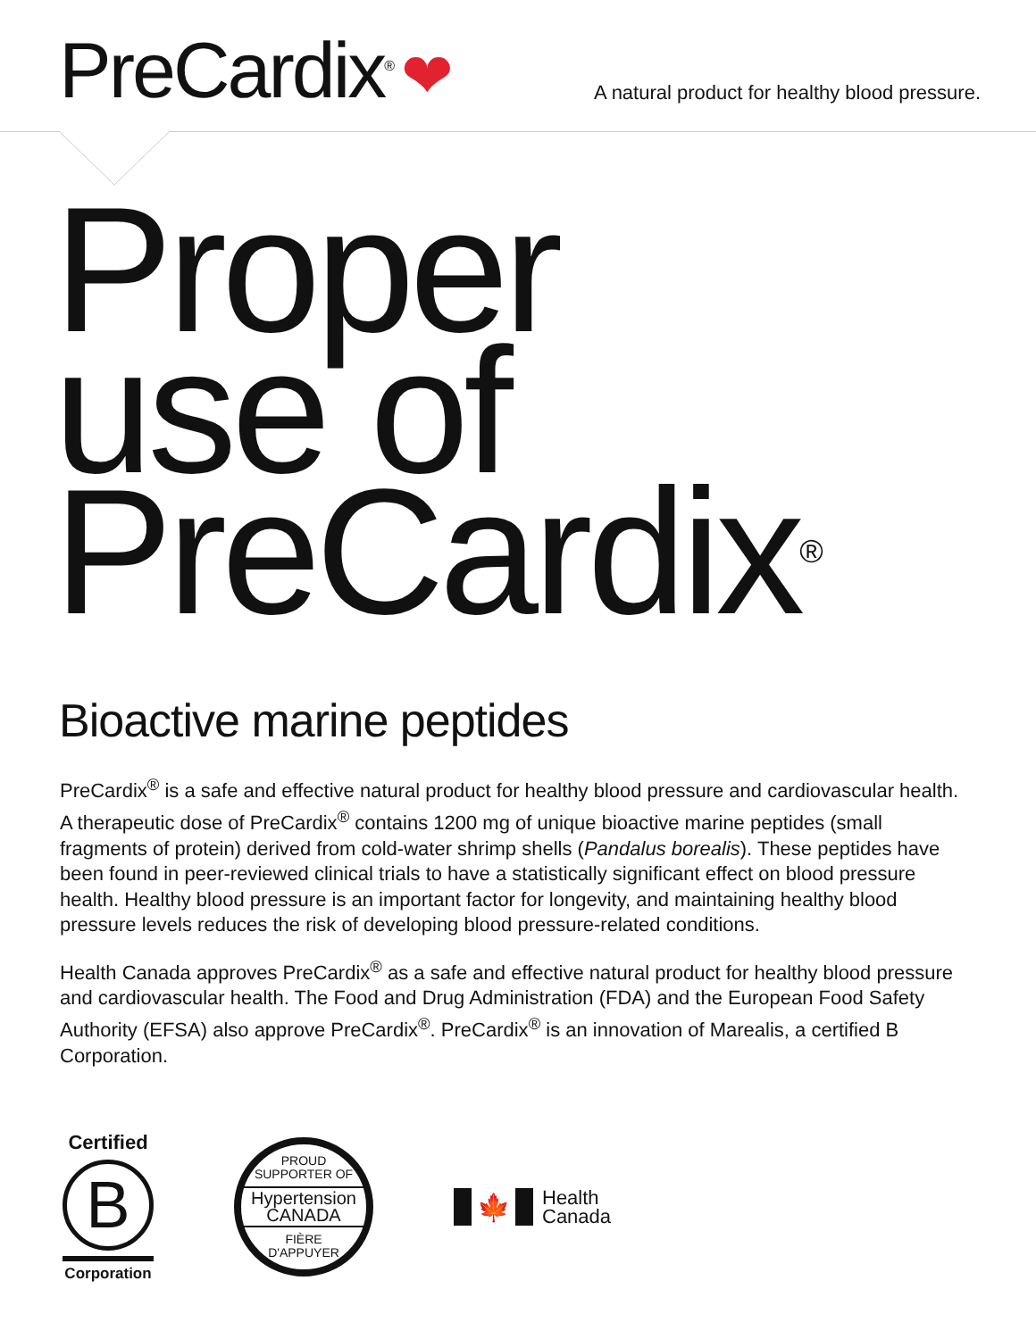PreCardix<sup>®</sup> ❤
A natural product for healthy blood pressure.
Proper
use of
PreCardix<sup>®</sup>
Bioactive marine peptides
PreCardix<sup>®</sup> is a safe and effective natural product for healthy blood pressure and cardiovascular health. A therapeutic dose of PreCardix<sup>®</sup> contains 1200 mg of unique bioactive marine peptides (small fragments of protein) derived from cold-water shrimp shells (Pandalus borealis). These peptides have been found in peer-reviewed clinical trials to have a statistically significant effect on blood pressure health. Healthy blood pressure is an important factor for longevity, and maintaining healthy blood pressure levels reduces the risk of developing blood pressure-related conditions.
Health Canada approves PreCardix<sup>®</sup> as a safe and effective natural product for healthy blood pressure and cardiovascular health. The Food and Drug Administration (FDA) and the European Food Safety Authority (EFSA) also approve PreCardix<sup>®</sup>. PreCardix<sup>®</sup> is an innovation of Marealis, a certified B Corporation.
Certified
B
Corporation
PROUD
SUPPORTER OF
Hypertension
CANADA
FIÈRE
D'APPUYER
🍁
Health
Canada